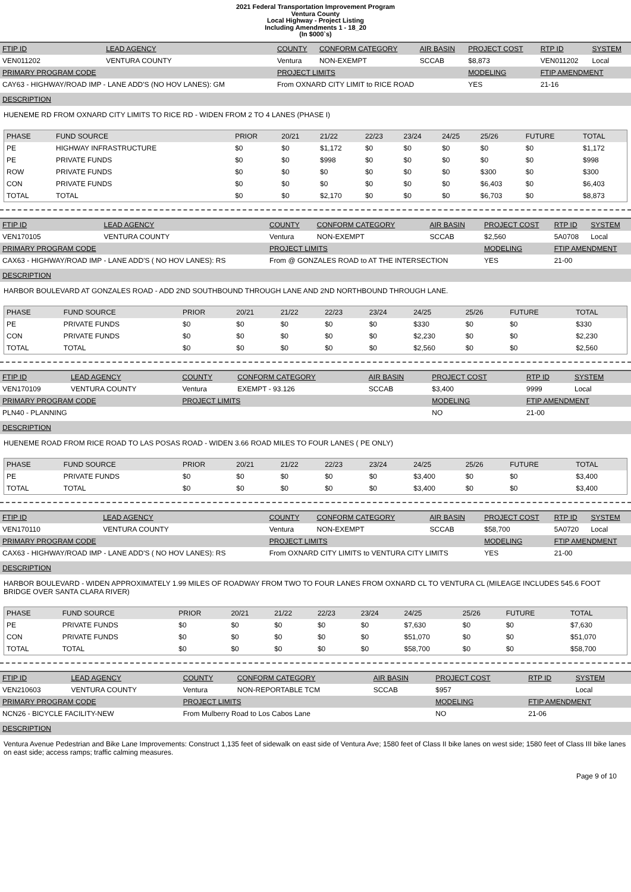2021 Federal Transportation Improvement Program
Ventura County
Local Highway - Project Listing
Including Amendments 1 - 18_20
(In $000`s)
| FTIP ID | LEAD AGENCY | COUNTY | CONFORM CATEGORY | AIR BASIN | PROJECT COST | RTP ID | SYSTEM |
| --- | --- | --- | --- | --- | --- | --- | --- |
| VEN011202 | VENTURA COUNTY | Ventura | NON-EXEMPT | SCCAB | $8,873 | VEN011202 | Local |
| PRIMARY PROGRAM CODE | | PROJECT LIMITS | | | MODELING | FTIP AMENDMENT | |
| CAY63 - HIGHWAY/ROAD IMP - LANE ADD'S (NO HOV LANES): GM | | From OXNARD CITY LIMIT to RICE ROAD | | | YES | 21-16 | |
DESCRIPTION
HUENEME RD FROM OXNARD CITY LIMITS TO RICE RD - WIDEN FROM 2 TO 4 LANES (PHASE I)
| PHASE | FUND SOURCE | PRIOR | 20/21 | 21/22 | 22/23 | 23/24 | 24/25 | 25/26 | FUTURE | TOTAL |
| --- | --- | --- | --- | --- | --- | --- | --- | --- | --- | --- |
| PE | HIGHWAY INFRASTRUCTURE | $0 | $0 | $1,172 | $0 | $0 | $0 | $0 | $0 | $1,172 |
| PE | PRIVATE FUNDS | $0 | $0 | $998 | $0 | $0 | $0 | $0 | $0 | $998 |
| ROW | PRIVATE FUNDS | $0 | $0 | $0 | $0 | $0 | $0 | $300 | $0 | $300 |
| CON | PRIVATE FUNDS | $0 | $0 | $0 | $0 | $0 | $0 | $6,403 | $0 | $6,403 |
| TOTAL | TOTAL | $0 | $0 | $2,170 | $0 | $0 | $0 | $6,703 | $0 | $8,873 |
| FTIP ID | LEAD AGENCY | COUNTY | CONFORM CATEGORY | AIR BASIN | PROJECT COST | RTP ID | SYSTEM |
| --- | --- | --- | --- | --- | --- | --- | --- |
| VEN170105 | VENTURA COUNTY | Ventura | NON-EXEMPT | SCCAB | $2,560 | 5A0708 | Local |
| PRIMARY PROGRAM CODE | | PROJECT LIMITS | | | MODELING | FTIP AMENDMENT | |
| CAX63 - HIGHWAY/ROAD IMP - LANE ADD'S ( NO HOV LANES): RS | | From @ GONZALES ROAD to AT THE INTERSECTION | | | YES | 21-00 | |
DESCRIPTION
HARBOR BOULEVARD AT GONZALES ROAD - ADD 2ND SOUTHBOUND THROUGH LANE AND 2ND NORTHBOUND THROUGH LANE.
| PHASE | FUND SOURCE | PRIOR | 20/21 | 21/22 | 22/23 | 23/24 | 24/25 | 25/26 | FUTURE | TOTAL |
| --- | --- | --- | --- | --- | --- | --- | --- | --- | --- | --- |
| PE | PRIVATE FUNDS | $0 | $0 | $0 | $0 | $0 | $330 | $0 | $0 | $330 |
| CON | PRIVATE FUNDS | $0 | $0 | $0 | $0 | $0 | $2,230 | $0 | $0 | $2,230 |
| TOTAL | TOTAL | $0 | $0 | $0 | $0 | $0 | $2,560 | $0 | $0 | $2,560 |
| FTIP ID | LEAD AGENCY | COUNTY | CONFORM CATEGORY | AIR BASIN | PROJECT COST | RTP ID | SYSTEM |
| --- | --- | --- | --- | --- | --- | --- | --- |
| VEN170109 | VENTURA COUNTY | Ventura | EXEMPT - 93.126 | SCCAB | $3,400 | 9999 | Local |
| PRIMARY PROGRAM CODE | | PROJECT LIMITS | | | MODELING | FTIP AMENDMENT | |
| PLN40 - PLANNING | | | | | NO | 21-00 | |
DESCRIPTION
HUENEME ROAD FROM RICE ROAD TO LAS POSAS ROAD - WIDEN 3.66 ROAD MILES TO FOUR LANES ( PE ONLY)
| PHASE | FUND SOURCE | PRIOR | 20/21 | 21/22 | 22/23 | 23/24 | 24/25 | 25/26 | FUTURE | TOTAL |
| --- | --- | --- | --- | --- | --- | --- | --- | --- | --- | --- |
| PE | PRIVATE FUNDS | $0 | $0 | $0 | $0 | $0 | $3,400 | $0 | $0 | $3,400 |
| TOTAL | TOTAL | $0 | $0 | $0 | $0 | $0 | $3,400 | $0 | $0 | $3,400 |
| FTIP ID | LEAD AGENCY | COUNTY | CONFORM CATEGORY | AIR BASIN | PROJECT COST | RTP ID | SYSTEM |
| --- | --- | --- | --- | --- | --- | --- | --- |
| VEN170110 | VENTURA COUNTY | Ventura | NON-EXEMPT | SCCAB | $58,700 | 5A0720 | Local |
| PRIMARY PROGRAM CODE | | PROJECT LIMITS | | | MODELING | FTIP AMENDMENT | |
| CAX63 - HIGHWAY/ROAD IMP - LANE ADD'S ( NO HOV LANES): RS | | From OXNARD CITY LIMITS to VENTURA CITY LIMITS | | | YES | 21-00 | |
DESCRIPTION
HARBOR BOULEVARD - WIDEN APPROXIMATELY 1.99 MILES OF ROADWAY FROM TWO TO FOUR LANES FROM OXNARD CL TO VENTURA CL (MILEAGE INCLUDES 545.6 FOOT BRIDGE OVER SANTA CLARA RIVER)
| PHASE | FUND SOURCE | PRIOR | 20/21 | 21/22 | 22/23 | 23/24 | 24/25 | 25/26 | FUTURE | TOTAL |
| --- | --- | --- | --- | --- | --- | --- | --- | --- | --- | --- |
| PE | PRIVATE FUNDS | $0 | $0 | $0 | $0 | $0 | $7,630 | $0 | $0 | $7,630 |
| CON | PRIVATE FUNDS | $0 | $0 | $0 | $0 | $0 | $51,070 | $0 | $0 | $51,070 |
| TOTAL | TOTAL | $0 | $0 | $0 | $0 | $0 | $58,700 | $0 | $0 | $58,700 |
| FTIP ID | LEAD AGENCY | COUNTY | CONFORM CATEGORY | AIR BASIN | PROJECT COST | RTP ID | SYSTEM |
| --- | --- | --- | --- | --- | --- | --- | --- |
| VEN210603 | VENTURA COUNTY | Ventura | NON-REPORTABLE TCM | SCCAB | $957 | | Local |
| PRIMARY PROGRAM CODE | | PROJECT LIMITS | | | MODELING | FTIP AMENDMENT | |
| NCN26 - BICYCLE FACILITY-NEW | | From Mulberry Road to Los Cabos Lane | | | NO | 21-06 | |
DESCRIPTION
Ventura Avenue Pedestrian and Bike Lane Improvements: Construct 1,135 feet of sidewalk on east side of Ventura Ave; 1580 feet of Class II bike lanes on west side; 1580 feet of Class III bike lanes on east side; access ramps; traffic calming measures.
Page 9 of 10